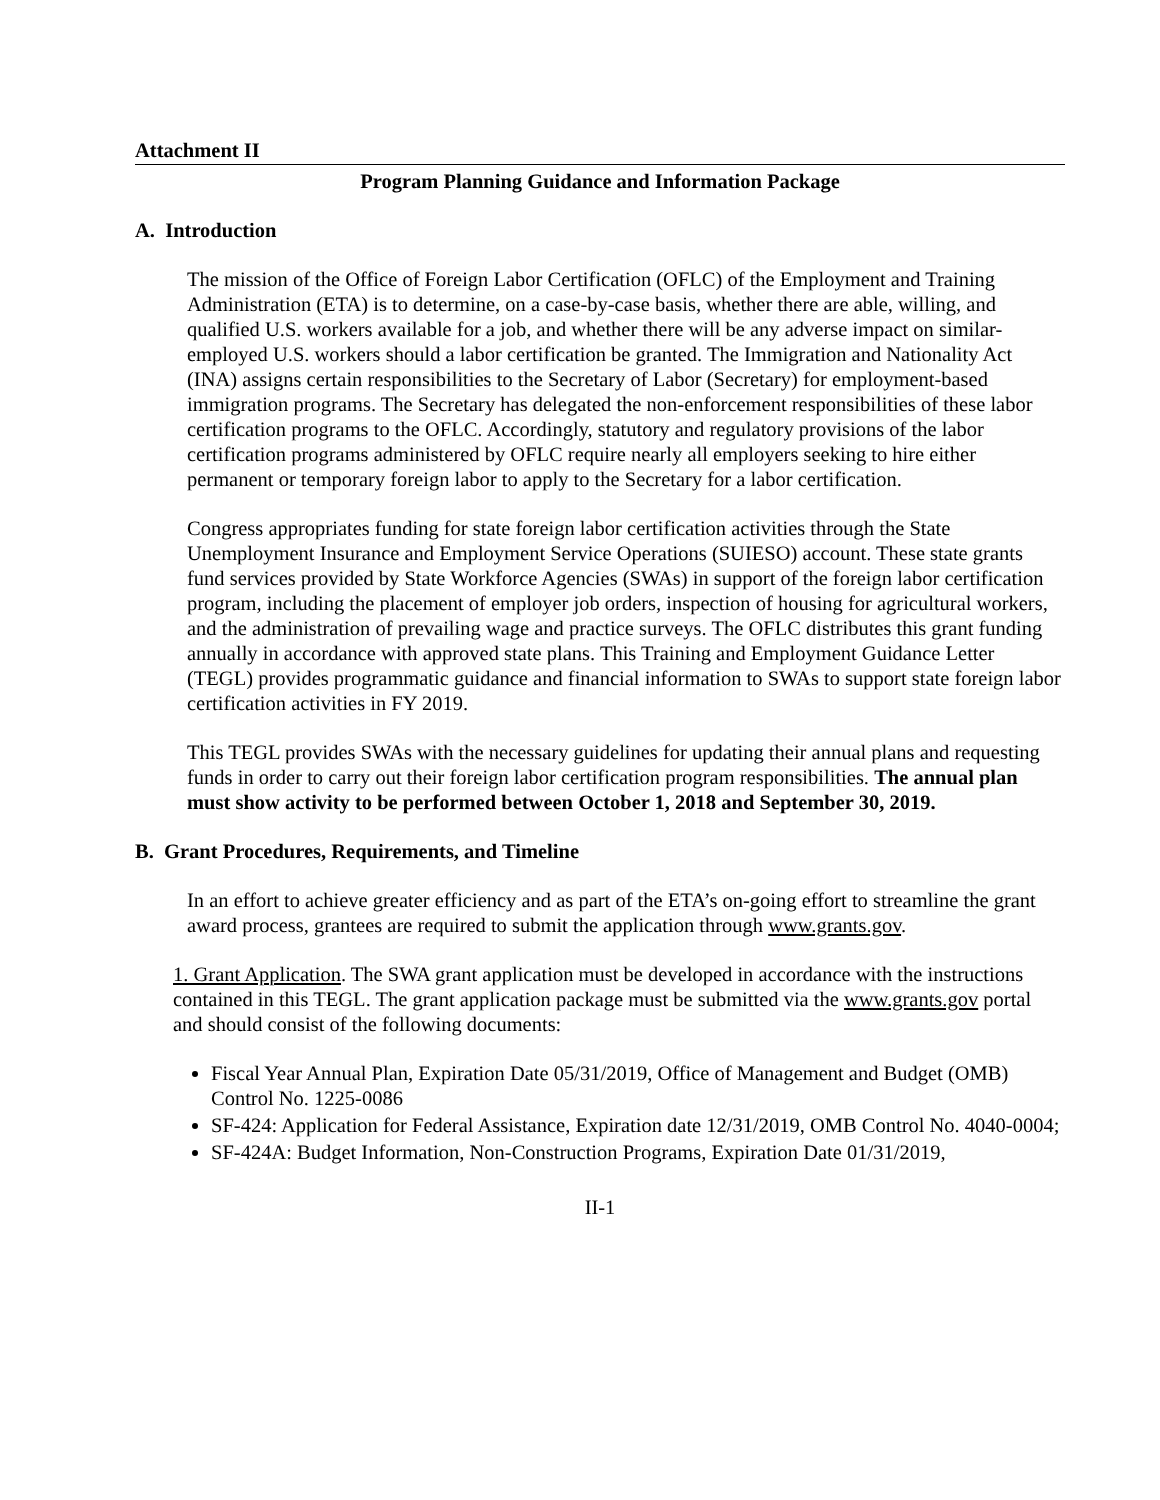Attachment II
Program Planning Guidance and Information Package
A. Introduction
The mission of the Office of Foreign Labor Certification (OFLC) of the Employment and Training Administration (ETA) is to determine, on a case-by-case basis, whether there are able, willing, and qualified U.S. workers available for a job, and whether there will be any adverse impact on similar-employed U.S. workers should a labor certification be granted. The Immigration and Nationality Act (INA) assigns certain responsibilities to the Secretary of Labor (Secretary) for employment-based immigration programs. The Secretary has delegated the non-enforcement responsibilities of these labor certification programs to the OFLC. Accordingly, statutory and regulatory provisions of the labor certification programs administered by OFLC require nearly all employers seeking to hire either permanent or temporary foreign labor to apply to the Secretary for a labor certification.
Congress appropriates funding for state foreign labor certification activities through the State Unemployment Insurance and Employment Service Operations (SUIESO) account. These state grants fund services provided by State Workforce Agencies (SWAs) in support of the foreign labor certification program, including the placement of employer job orders, inspection of housing for agricultural workers, and the administration of prevailing wage and practice surveys. The OFLC distributes this grant funding annually in accordance with approved state plans. This Training and Employment Guidance Letter (TEGL) provides programmatic guidance and financial information to SWAs to support state foreign labor certification activities in FY 2019.
This TEGL provides SWAs with the necessary guidelines for updating their annual plans and requesting funds in order to carry out their foreign labor certification program responsibilities. The annual plan must show activity to be performed between October 1, 2018 and September 30, 2019.
B. Grant Procedures, Requirements, and Timeline
In an effort to achieve greater efficiency and as part of the ETA’s on-going effort to streamline the grant award process, grantees are required to submit the application through www.grants.gov.
1. Grant Application. The SWA grant application must be developed in accordance with the instructions contained in this TEGL. The grant application package must be submitted via the www.grants.gov portal and should consist of the following documents:
Fiscal Year Annual Plan, Expiration Date 05/31/2019, Office of Management and Budget (OMB) Control No. 1225-0086
SF-424: Application for Federal Assistance, Expiration date 12/31/2019, OMB Control No. 4040-0004;
SF-424A: Budget Information, Non-Construction Programs, Expiration Date 01/31/2019,
II-1